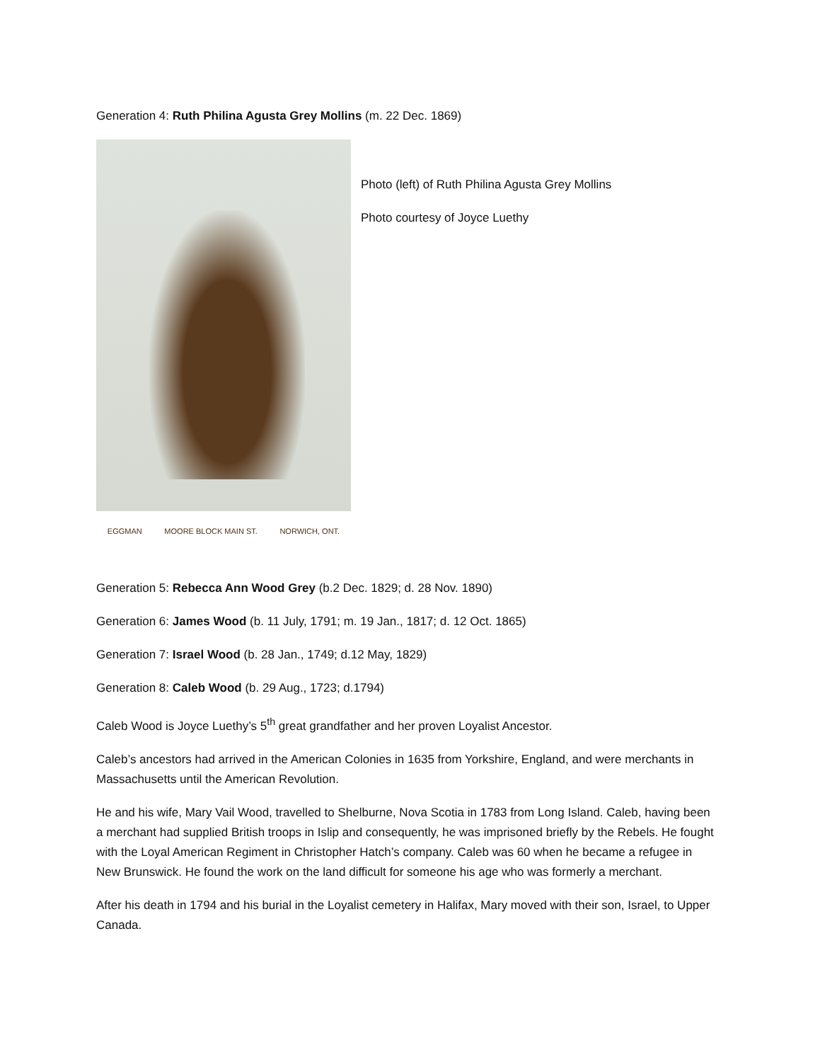Generation 4: Ruth Philina Agusta Grey Mollins (m. 22 Dec. 1869)
EGGMAN MOORE BLOCK MAIN ST. NORWICH, ONT.
Photo (left) of Ruth Philina Agusta Grey Mollins
Photo courtesy of Joyce Luethy
Generation 5: Rebecca Ann Wood Grey (b.2 Dec. 1829; d. 28 Nov. 1890)
Generation 6: James Wood (b. 11 July, 1791; m. 19 Jan., 1817; d. 12 Oct. 1865)
Generation 7: Israel Wood (b. 28 Jan., 1749; d.12 May, 1829)
Generation 8: Caleb Wood (b. 29 Aug., 1723; d.1794)
Caleb Wood is Joyce Luethy’s 5<sup>th</sup> great grandfather and her proven Loyalist Ancestor.
Caleb’s ancestors had arrived in the American Colonies in 1635 from Yorkshire, England, and were merchants in Massachusetts until the American Revolution.
He and his wife, Mary Vail Wood, travelled to Shelburne, Nova Scotia in 1783 from Long Island. Caleb, having been a merchant had supplied British troops in Islip and consequently, he was imprisoned briefly by the Rebels. He fought with the Loyal American Regiment in Christopher Hatch’s company. Caleb was 60 when he became a refugee in New Brunswick. He found the work on the land difficult for someone his age who was formerly a merchant.
After his death in 1794 and his burial in the Loyalist cemetery in Halifax, Mary moved with their son, Israel, to Upper Canada.